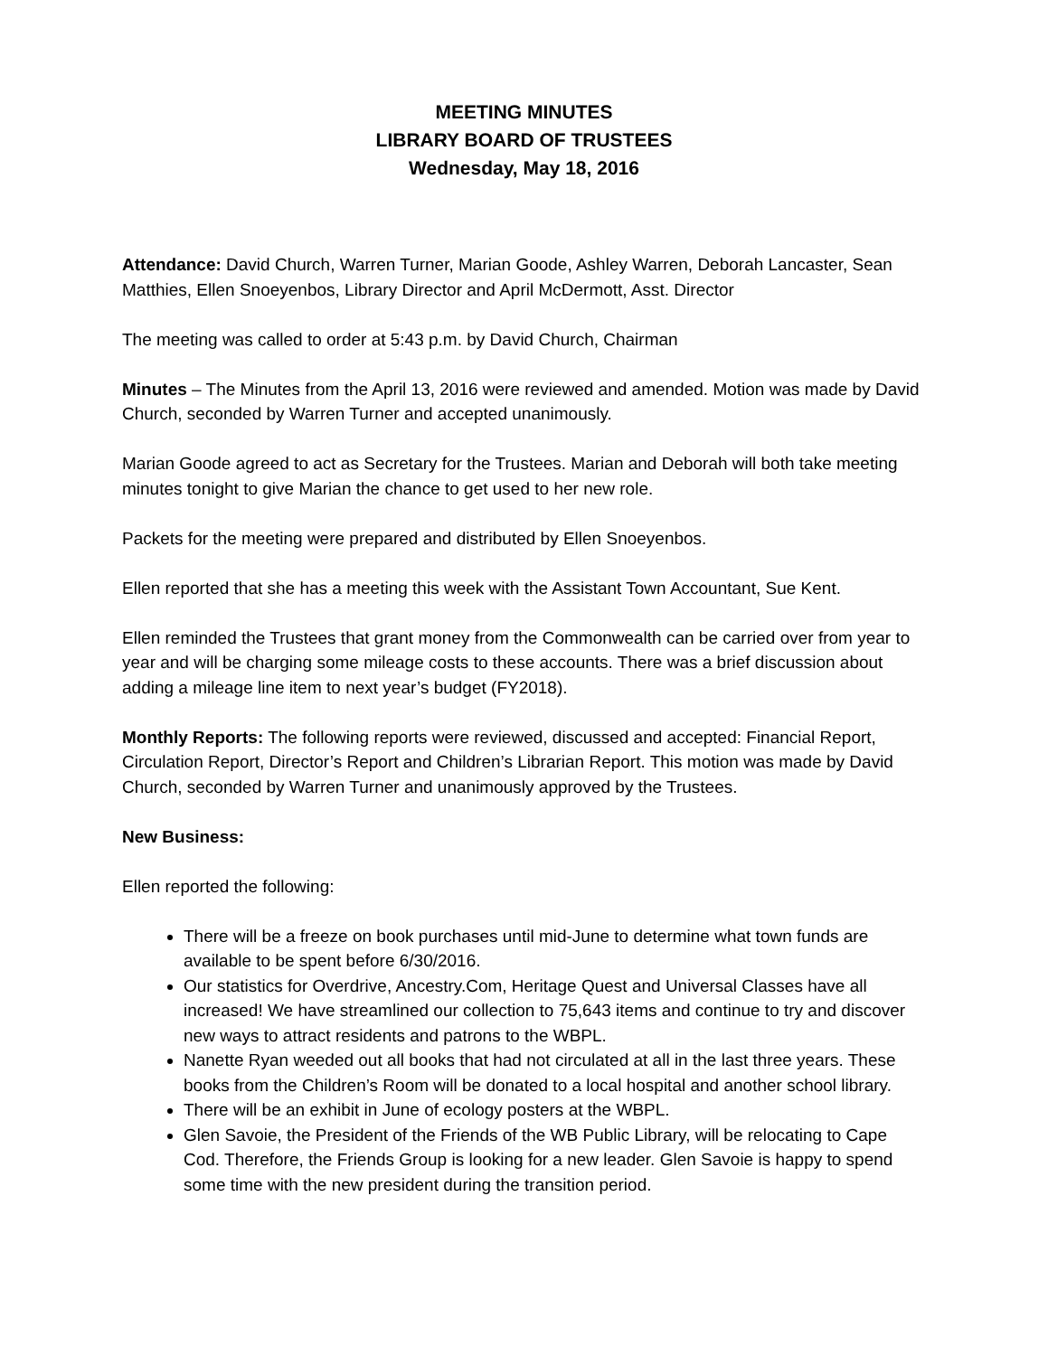MEETING MINUTES
LIBRARY BOARD OF TRUSTEES
Wednesday, May 18, 2016
Attendance: David Church, Warren Turner, Marian Goode, Ashley Warren, Deborah Lancaster, Sean Matthies, Ellen Snoeyenbos, Library Director and April McDermott, Asst. Director
The meeting was called to order at 5:43 p.m. by David Church, Chairman
Minutes – The Minutes from the April 13, 2016 were reviewed and amended. Motion was made by David Church, seconded by Warren Turner and accepted unanimously.
Marian Goode agreed to act as Secretary for the Trustees. Marian and Deborah will both take meeting minutes tonight to give Marian the chance to get used to her new role.
Packets for the meeting were prepared and distributed by Ellen Snoeyenbos.
Ellen reported that she has a meeting this week with the Assistant Town Accountant, Sue Kent.
Ellen reminded the Trustees that grant money from the Commonwealth can be carried over from year to year and will be charging some mileage costs to these accounts. There was a brief discussion about adding a mileage line item to next year’s budget (FY2018).
Monthly Reports: The following reports were reviewed, discussed and accepted: Financial Report, Circulation Report, Director’s Report and Children’s Librarian Report. This motion was made by David Church, seconded by Warren Turner and unanimously approved by the Trustees.
New Business:
Ellen reported the following:
There will be a freeze on book purchases until mid-June to determine what town funds are available to be spent before 6/30/2016.
Our statistics for Overdrive, Ancestry.Com, Heritage Quest and Universal Classes have all increased! We have streamlined our collection to 75,643 items and continue to try and discover new ways to attract residents and patrons to the WBPL.
Nanette Ryan weeded out all books that had not circulated at all in the last three years. These books from the Children’s Room will be donated to a local hospital and another school library.
There will be an exhibit in June of ecology posters at the WBPL.
Glen Savoie, the President of the Friends of the WB Public Library, will be relocating to Cape Cod. Therefore, the Friends Group is looking for a new leader. Glen Savoie is happy to spend some time with the new president during the transition period.